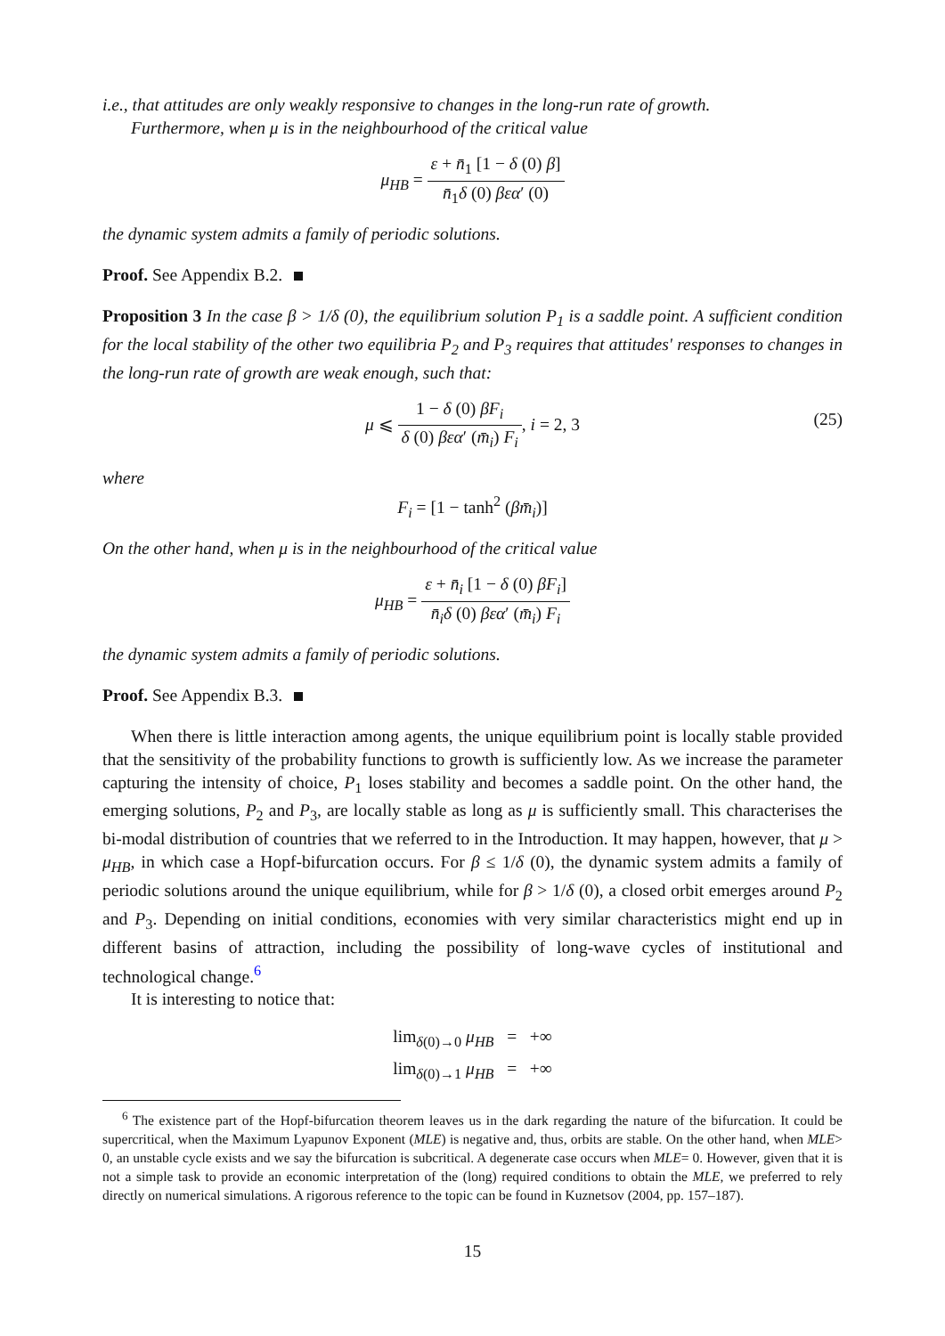i.e., that attitudes are only weakly responsive to changes in the long-run rate of growth.
Furthermore, when μ is in the neighbourhood of the critical value
μ<sub>HB</sub> = ε + n̄<sub>1</sub> [1 − δ (0) β] n̄<sub>1</sub>δ (0) βεα′ (0)
the dynamic system admits a family of periodic solutions.
Proof. See Appendix B.2.
Proposition 3 In the case β > 1/δ (0), the equilibrium solution P<sub>1</sub> is a saddle point. A sufficient condition for the local stability of the other two equilibria P<sub>2</sub> and P<sub>3</sub> requires that attitudes' responses to changes in the long-run rate of growth are weak enough, such that:
μ ⩽ 1 − δ (0) βF<sub>i</sub> δ (0) βεα′ (m̄<sub>i</sub>) F<sub>i</sub>, i = 2, 3
(25)
where
F<sub>i</sub> = [1 − tanh<sup>2</sup> (βm̄<sub>i</sub>)]
On the other hand, when μ is in the neighbourhood of the critical value
μ<sub>HB</sub> = ε + n̄<sub>i</sub> [1 − δ (0) βF<sub>i</sub>] n̄<sub>i</sub>δ (0) βεα′ (m̄<sub>i</sub>) F<sub>i</sub>
the dynamic system admits a family of periodic solutions.
Proof. See Appendix B.3.
When there is little interaction among agents, the unique equilibrium point is locally stable provided that the sensitivity of the probability functions to growth is sufficiently low. As we increase the parameter capturing the intensity of choice, P<sub>1</sub> loses stability and becomes a saddle point. On the other hand, the emerging solutions, P<sub>2</sub> and P<sub>3</sub>, are locally stable as long as μ is sufficiently small. This characterises the bi-modal distribution of countries that we referred to in the Introduction. It may happen, however, that μ > μ<sub>HB</sub>, in which case a Hopf-bifurcation occurs. For β ≤ 1/δ (0), the dynamic system admits a family of periodic solutions around the unique equilibrium, while for β > 1/δ (0), a closed orbit emerges around P<sub>2</sub> and P<sub>3</sub>. Depending on initial conditions, economies with very similar characteristics might end up in different basins of attraction, including the possibility of long-wave cycles of institutional and technological change.<sup>6</sup>
It is interesting to notice that:
lim<sub>δ(0)→0</sub> μ<sub>HB</sub> = +∞
lim<sub>δ(0)→1</sub> μ<sub>HB</sub> = +∞
<sup>6</sup> The existence part of the Hopf-bifurcation theorem leaves us in the dark regarding the nature of the bifurcation. It could be supercritical, when the Maximum Lyapunov Exponent (MLE) is negative and, thus, orbits are stable. On the other hand, when MLE> 0, an unstable cycle exists and we say the bifurcation is subcritical. A degenerate case occurs when MLE= 0. However, given that it is not a simple task to provide an economic interpretation of the (long) required conditions to obtain the MLE, we preferred to rely directly on numerical simulations. A rigorous reference to the topic can be found in Kuznetsov (2004, pp. 157–187).
15